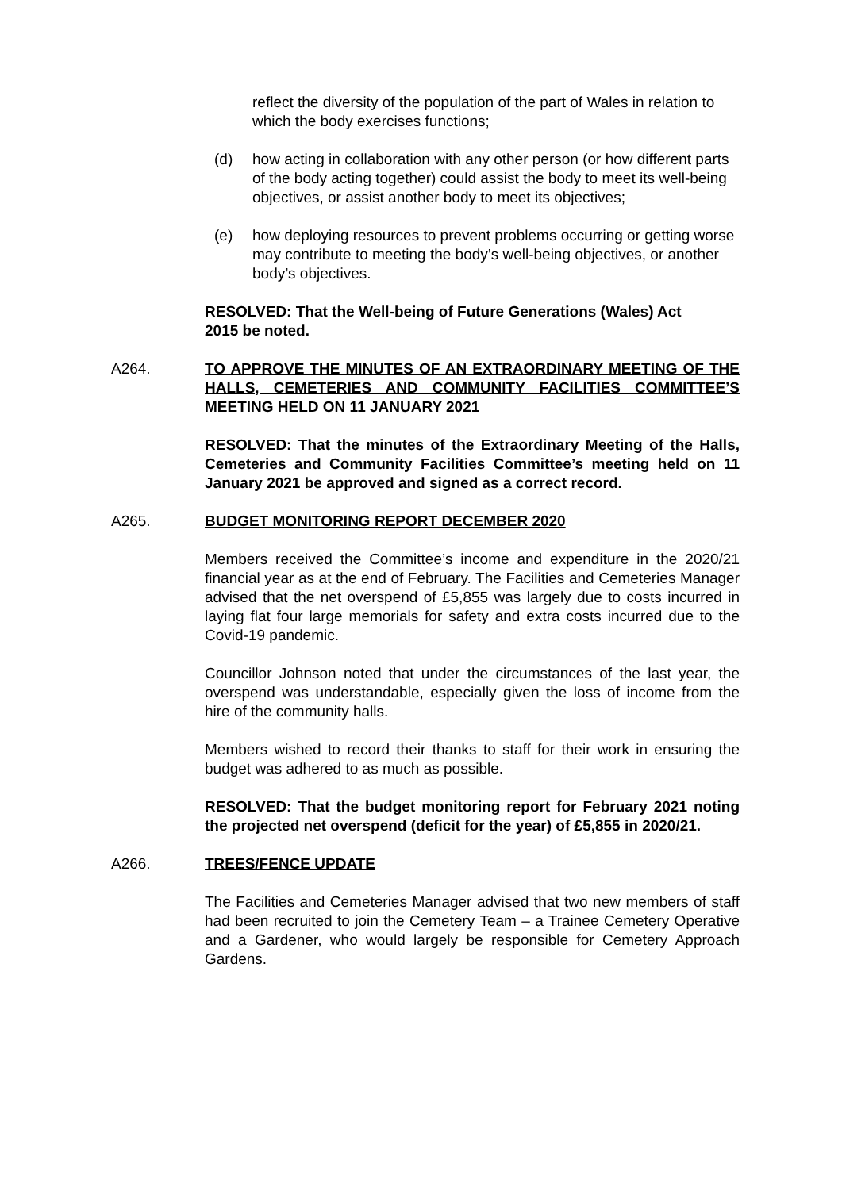reflect the diversity of the population of the part of Wales in relation to which the body exercises functions;
(d) how acting in collaboration with any other person (or how different parts of the body acting together) could assist the body to meet its well-being objectives, or assist another body to meet its objectives;
(e) how deploying resources to prevent problems occurring or getting worse may contribute to meeting the body’s well-being objectives, or another body’s objectives.
RESOLVED: That the Well-being of Future Generations (Wales) Act 2015 be noted.
A264. TO APPROVE THE MINUTES OF AN EXTRAORDINARY MEETING OF THE HALLS, CEMETERIES AND COMMUNITY FACILITIES COMMITTEE’S MEETING HELD ON 11 JANUARY 2021
RESOLVED: That the minutes of the Extraordinary Meeting of the Halls, Cemeteries and Community Facilities Committee’s meeting held on 11 January 2021 be approved and signed as a correct record.
A265. BUDGET MONITORING REPORT DECEMBER 2020
Members received the Committee’s income and expenditure in the 2020/21 financial year as at the end of February. The Facilities and Cemeteries Manager advised that the net overspend of £5,855 was largely due to costs incurred in laying flat four large memorials for safety and extra costs incurred due to the Covid-19 pandemic.
Councillor Johnson noted that under the circumstances of the last year, the overspend was understandable, especially given the loss of income from the hire of the community halls.
Members wished to record their thanks to staff for their work in ensuring the budget was adhered to as much as possible.
RESOLVED: That the budget monitoring report for February 2021 noting the projected net overspend (deficit for the year) of £5,855 in 2020/21.
A266. TREES/FENCE UPDATE
The Facilities and Cemeteries Manager advised that two new members of staff had been recruited to join the Cemetery Team – a Trainee Cemetery Operative and a Gardener, who would largely be responsible for Cemetery Approach Gardens.